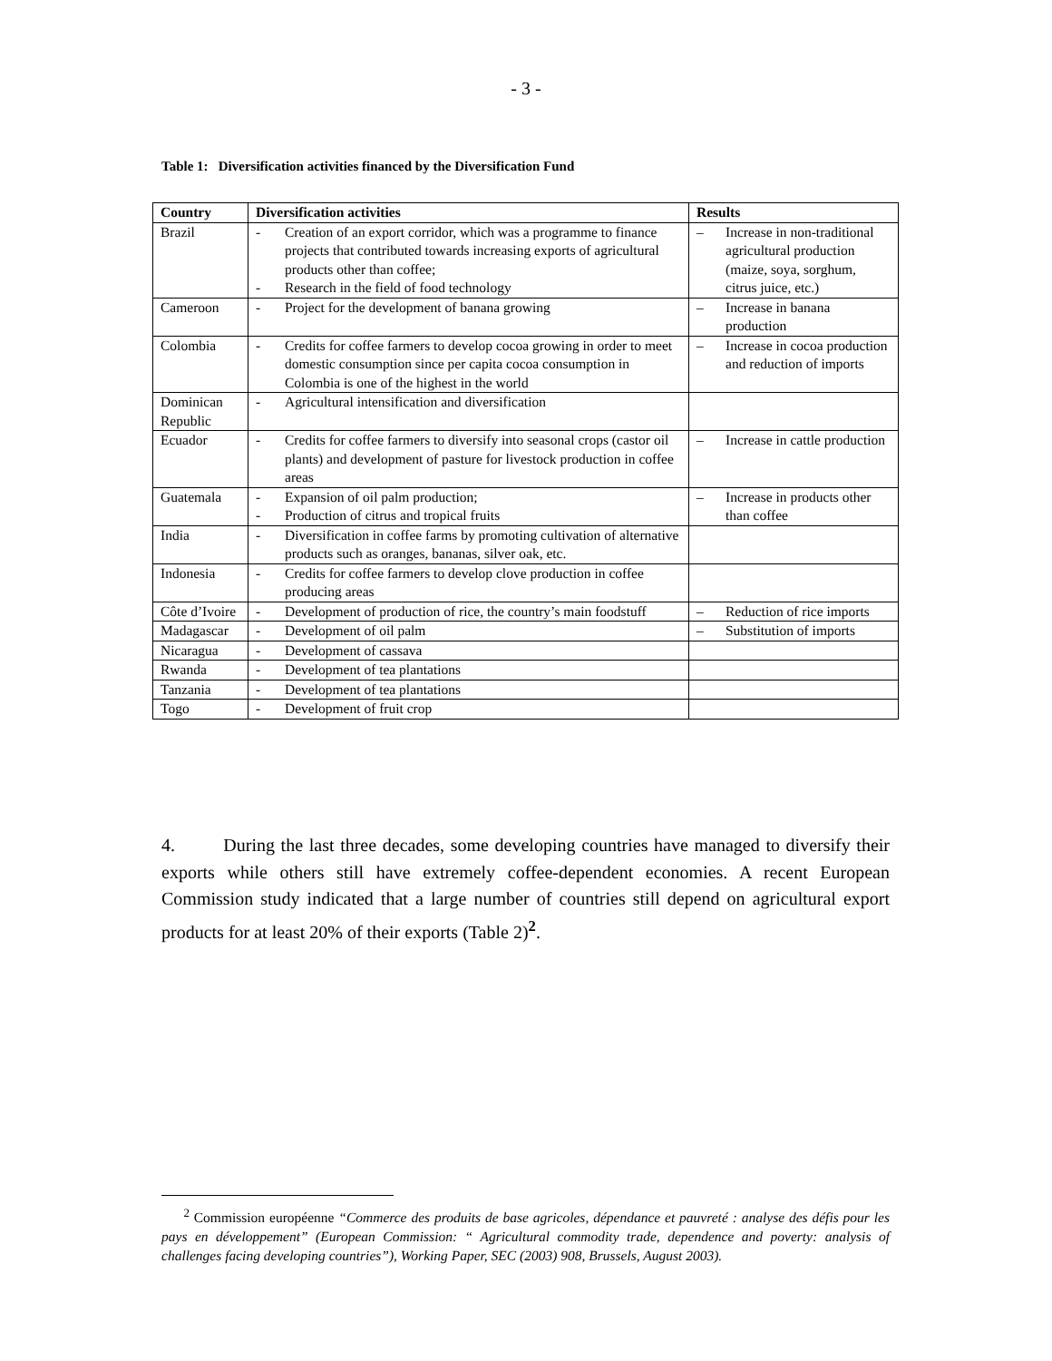- 3 -
Table 1: Diversification activities financed by the Diversification Fund
| Country | Diversification activities | Results |
| --- | --- | --- |
| Brazil | - Creation of an export corridor, which was a programme to finance projects that contributed towards increasing exports of agricultural products other than coffee; - Research in the field of food technology | – Increase in non-traditional agricultural production (maize, soya, sorghum, citrus juice, etc.) |
| Cameroon | - Project for the development of banana growing | – Increase in banana production |
| Colombia | - Credits for coffee farmers to develop cocoa growing in order to meet domestic consumption since per capita cocoa consumption in Colombia is one of the highest in the world | – Increase in cocoa production and reduction of imports |
| Dominican Republic | - Agricultural intensification and diversification | |
| Ecuador | - Credits for coffee farmers to diversify into seasonal crops (castor oil plants) and development of pasture for livestock production in coffee areas | – Increase in cattle production |
| Guatemala | - Expansion of oil palm production; - Production of citrus and tropical fruits | – Increase in products other than coffee |
| India | - Diversification in coffee farms by promoting cultivation of alternative products such as oranges, bananas, silver oak, etc. | |
| Indonesia | - Credits for coffee farmers to develop clove production in coffee producing areas | |
| Côte d’Ivoire | - Development of production of rice, the country’s main foodstuff | – Reduction of rice imports |
| Madagascar | - Development of oil palm | – Substitution of imports |
| Nicaragua | - Development of cassava | |
| Rwanda | - Development of tea plantations | |
| Tanzania | - Development of tea plantations | |
| Togo | - Development of fruit crop | |
4. During the last three decades, some developing countries have managed to diversify their exports while others still have extremely coffee-dependent economies. A recent European Commission study indicated that a large number of countries still depend on agricultural export products for at least 20% of their exports (Table 2)<sup>2</sup>.
<sup>2</sup> Commission européenne “Commerce des produits de base agricoles, dépendance et pauvreté : analyse des défis pour les pays en développement” (European Commission: “ Agricultural commodity trade, dependence and poverty: analysis of challenges facing developing countries”), Working Paper, SEC (2003) 908, Brussels, August 2003).